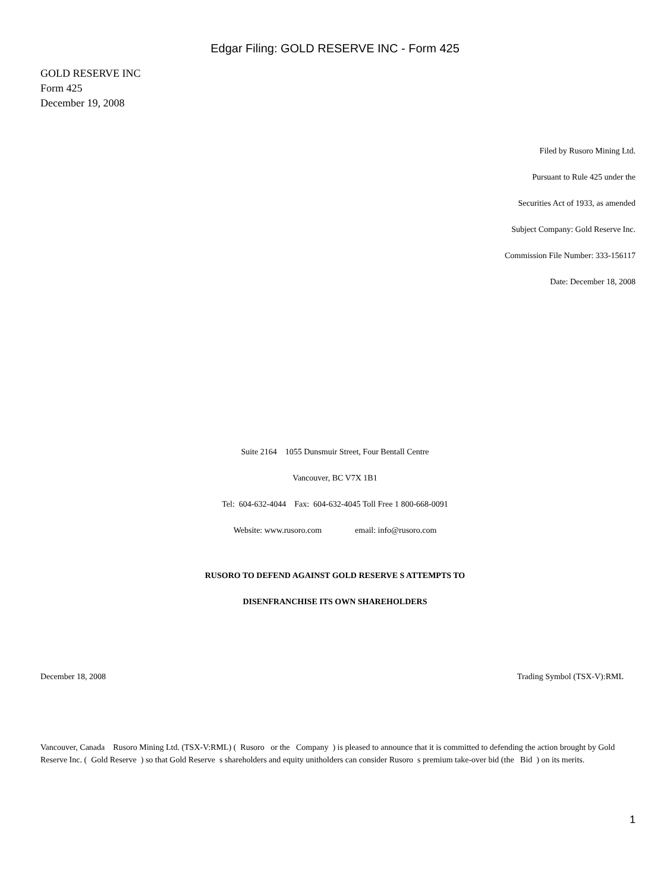Edgar Filing: GOLD RESERVE INC - Form 425
GOLD RESERVE INC
Form 425
December 19, 2008
Filed by Rusoro Mining Ltd.
Pursuant to Rule 425 under the
Securities Act of 1933, as amended
Subject Company: Gold Reserve Inc.
Commission File Number: 333-156117
Date: December 18, 2008
Suite 2164 1055 Dunsmuir Street, Four Bentall Centre
Vancouver, BC V7X 1B1
Tel: 604-632-4044 Fax: 604-632-4045 Toll Free 1 800-668-0091
Website: www.rusoro.com email: info@rusoro.com
RUSORO TO DEFEND AGAINST GOLD RESERVE S ATTEMPTS TO
DISENFRANCHISE ITS OWN SHAREHOLDERS
December 18, 2008 Trading Symbol (TSX-V):RML
Vancouver, Canada Rusoro Mining Ltd. (TSX-V:RML) ( Rusoro or the Company ) is pleased to announce that it is committed to defending the action brought by Gold Reserve Inc. ( Gold Reserve ) so that Gold Reserve s shareholders and equity unitholders can consider Rusoro s premium take-over bid (the Bid ) on its merits.
1